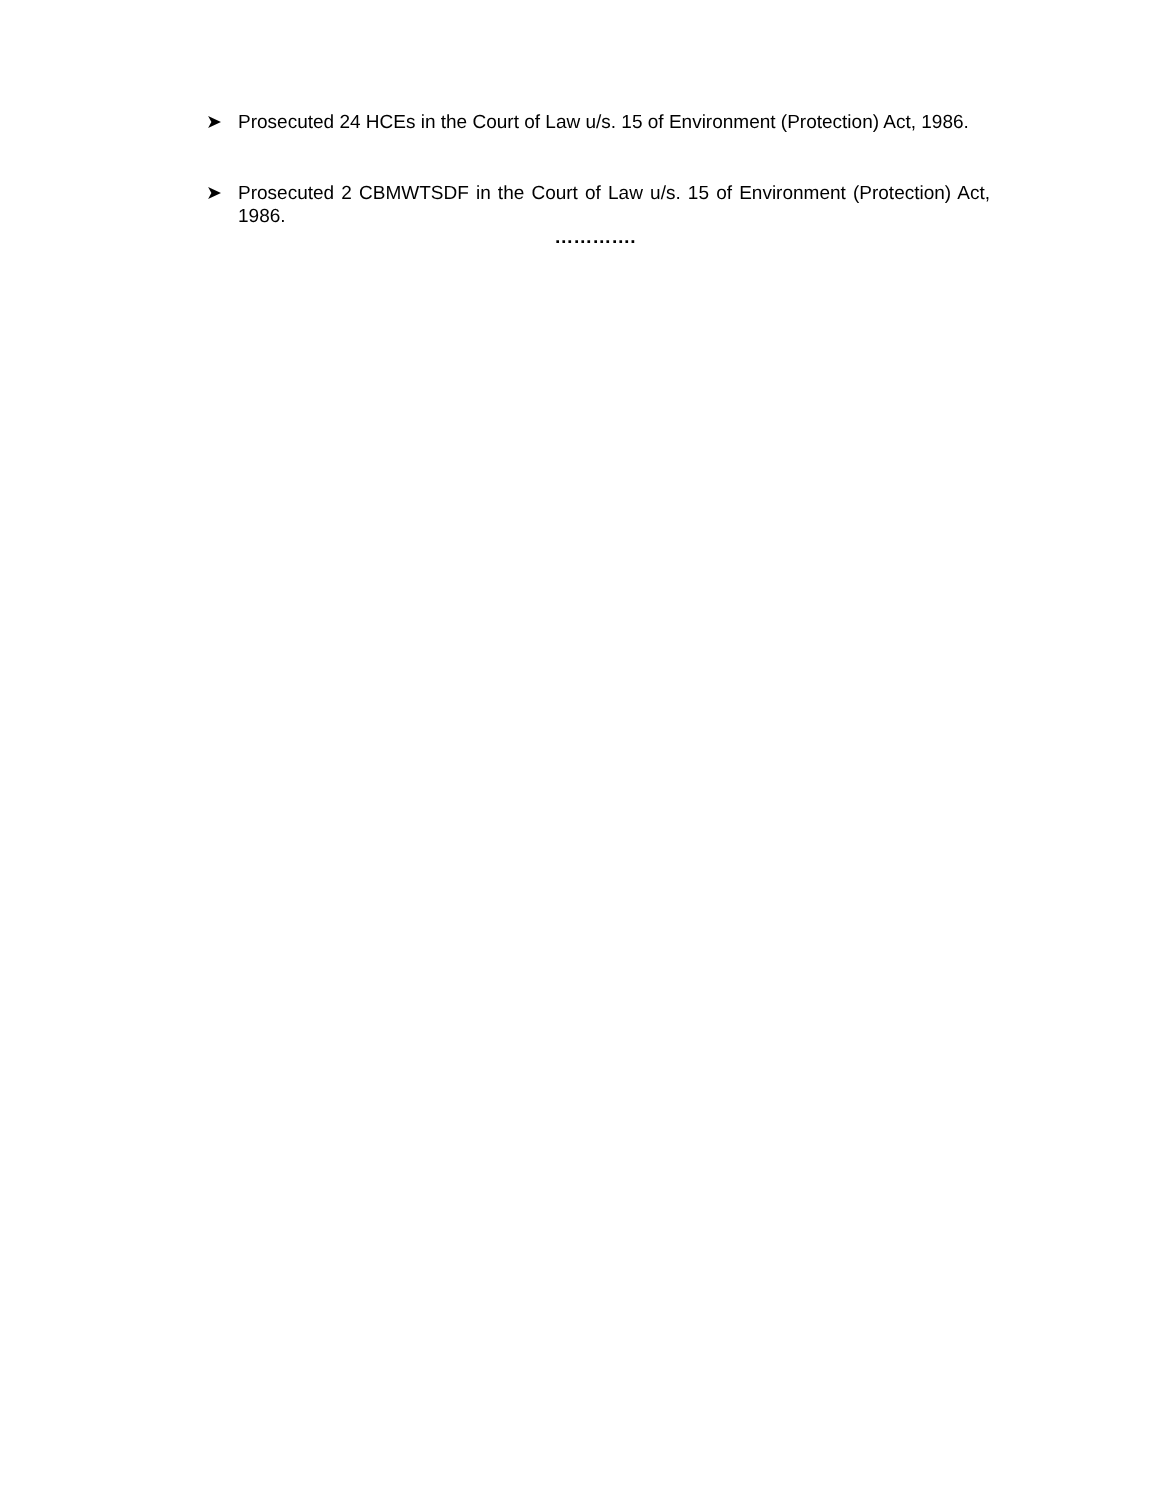➤ Prosecuted 24 HCEs in the Court of Law u/s. 15 of Environment (Protection) Act, 1986.
Prosecuted 2 CBMWTSDF in the Court of Law u/s. 15 of Environment (Protection) Act, 1986. ➤
………….